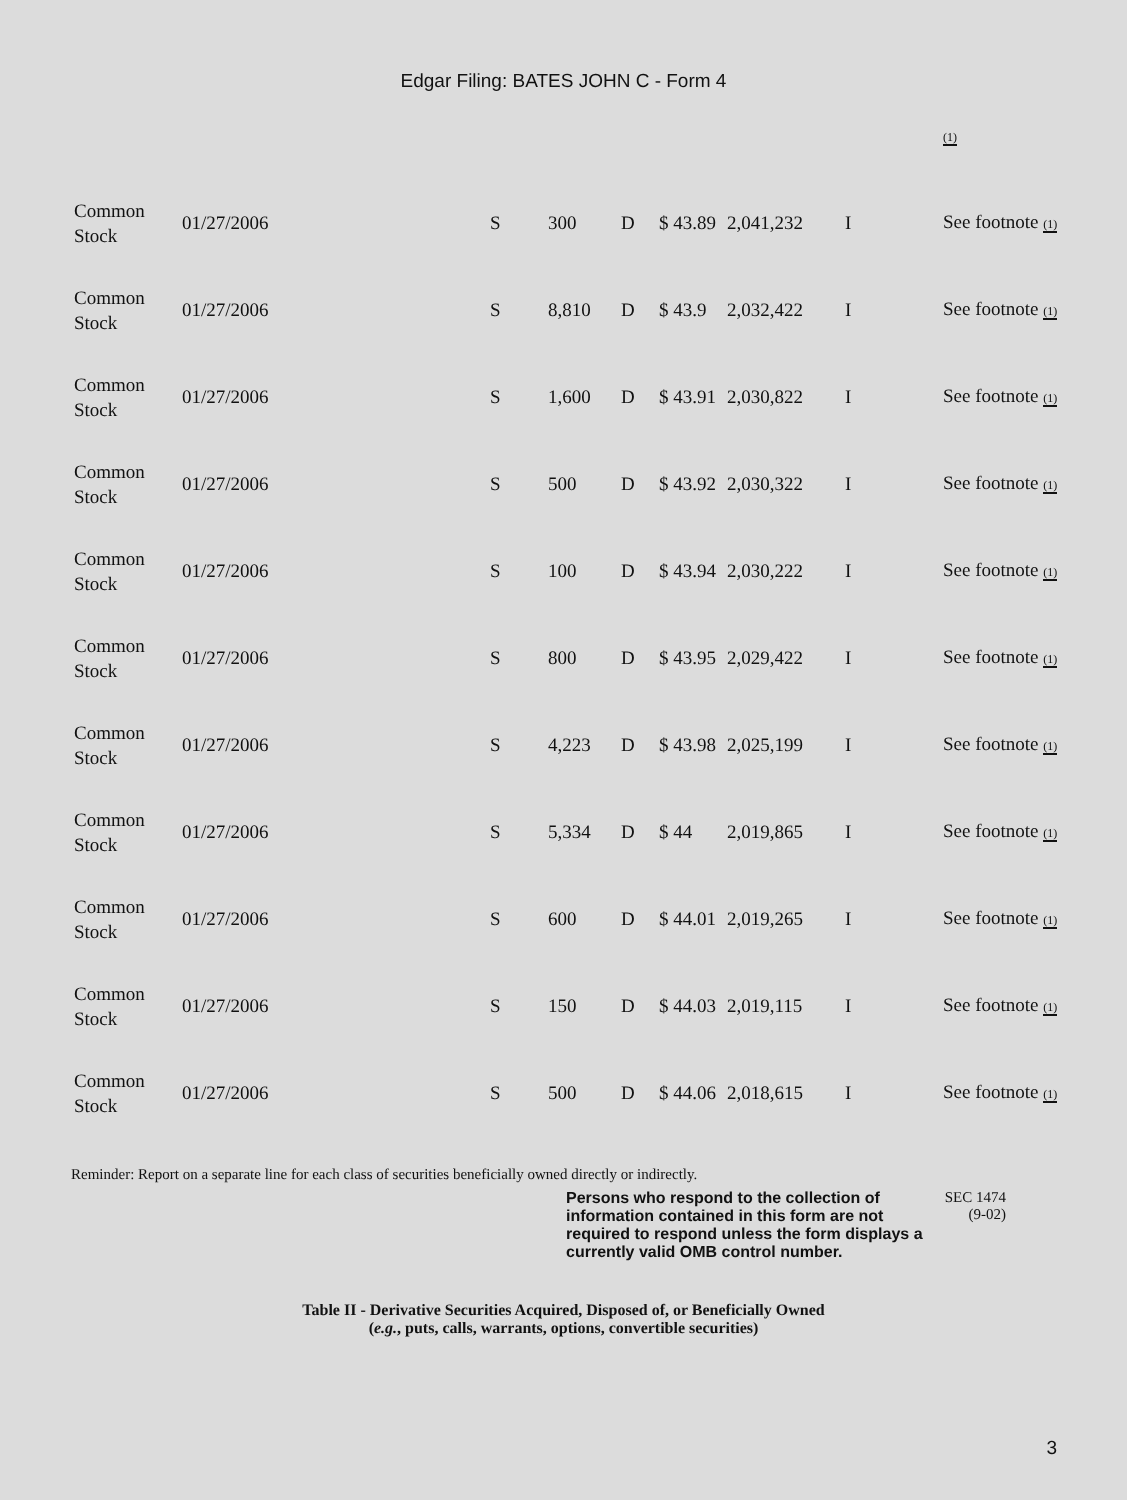Edgar Filing: BATES JOHN C - Form 4
| | | | | | | | | (1) |
| Common Stock | 01/27/2006 | S | 300 | D | $ 43.89 | 2,041,232 | I | See footnote (1) |
| Common Stock | 01/27/2006 | S | 8,810 | D | $ 43.9 | 2,032,422 | I | See footnote (1) |
| Common Stock | 01/27/2006 | S | 1,600 | D | $ 43.91 | 2,030,822 | I | See footnote (1) |
| Common Stock | 01/27/2006 | S | 500 | D | $ 43.92 | 2,030,322 | I | See footnote (1) |
| Common Stock | 01/27/2006 | S | 100 | D | $ 43.94 | 2,030,222 | I | See footnote (1) |
| Common Stock | 01/27/2006 | S | 800 | D | $ 43.95 | 2,029,422 | I | See footnote (1) |
| Common Stock | 01/27/2006 | S | 4,223 | D | $ 43.98 | 2,025,199 | I | See footnote (1) |
| Common Stock | 01/27/2006 | S | 5,334 | D | $ 44 | 2,019,865 | I | See footnote (1) |
| Common Stock | 01/27/2006 | S | 600 | D | $ 44.01 | 2,019,265 | I | See footnote (1) |
| Common Stock | 01/27/2006 | S | 150 | D | $ 44.03 | 2,019,115 | I | See footnote (1) |
| Common Stock | 01/27/2006 | S | 500 | D | $ 44.06 | 2,018,615 | I | See footnote (1) |
Reminder: Report on a separate line for each class of securities beneficially owned directly or indirectly.
Persons who respond to the collection of information contained in this form are not required to respond unless the form displays a currently valid OMB control number.
SEC 1474
(9-02)
Table II - Derivative Securities Acquired, Disposed of, or Beneficially Owned
(e.g., puts, calls, warrants, options, convertible securities)
3